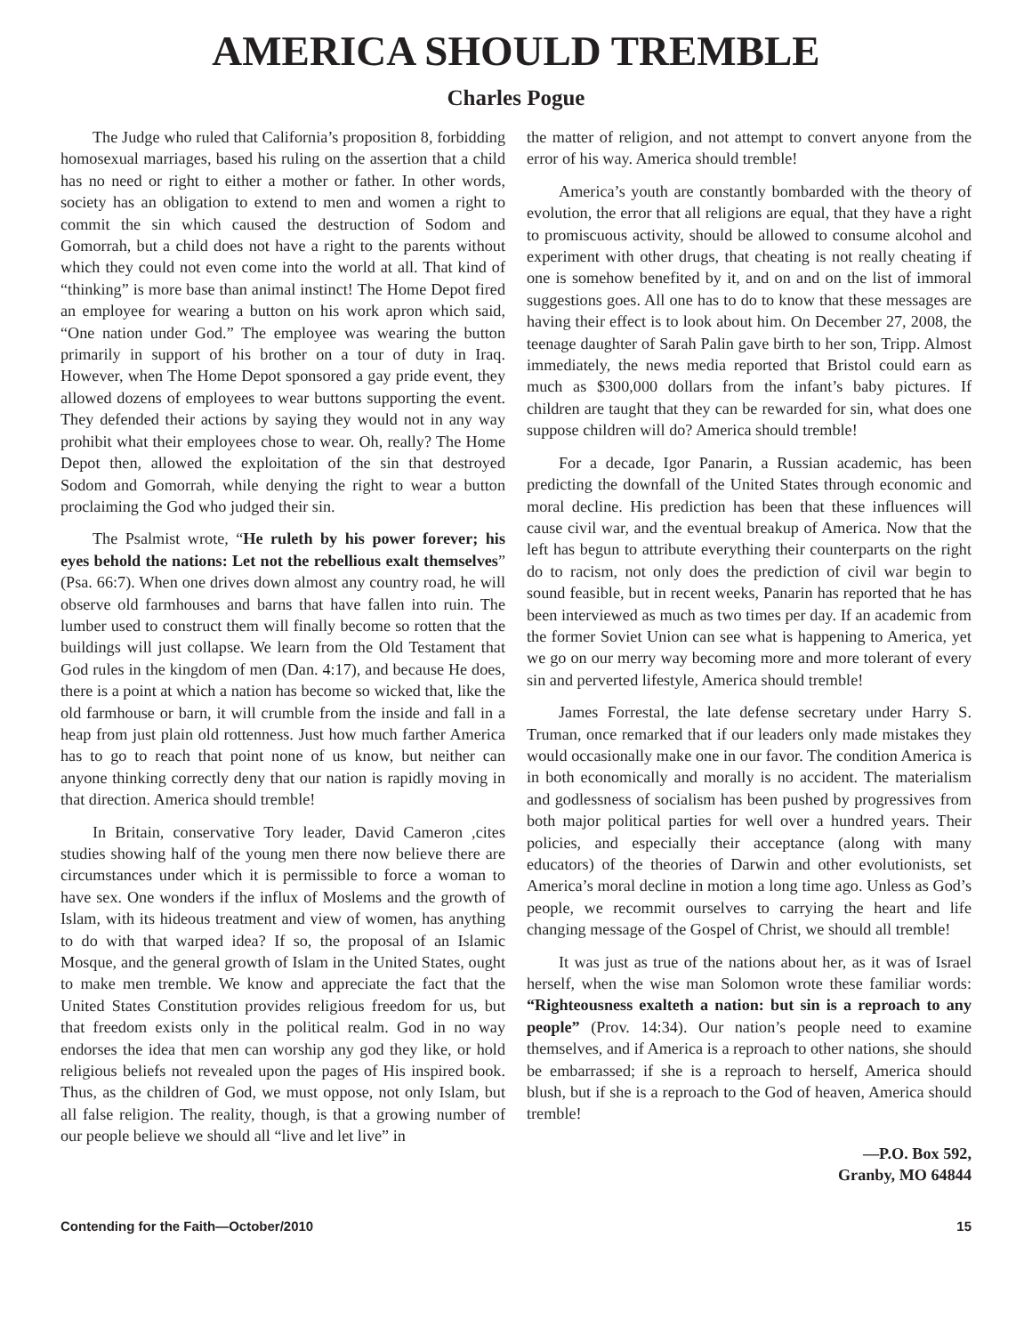AMERICA SHOULD TREMBLE
Charles Pogue
The Judge who ruled that California’s proposition 8, forbidding homosexual marriages, based his ruling on the assertion that a child has no need or right to either a mother or father. In other words, society has an obligation to extend to men and women a right to commit the sin which caused the destruction of Sodom and Gomorrah, but a child does not have a right to the parents without which they could not even come into the world at all. That kind of “thinking” is more base than animal instinct! The Home Depot fired an employee for wearing a button on his work apron which said, “One nation under God.” The employee was wearing the button primarily in support of his brother on a tour of duty in Iraq. However, when The Home Depot sponsored a gay pride event, they allowed dozens of employees to wear buttons supporting the event. They defended their actions by saying they would not in any way prohibit what their employees chose to wear. Oh, really? The Home Depot then, allowed the exploitation of the sin that destroyed Sodom and Gomorrah, while denying the right to wear a button proclaiming the God who judged their sin.
The Psalmist wrote, “He ruleth by his power forever; his eyes behold the nations: Let not the rebellious exalt themselves” (Psa. 66:7). When one drives down almost any country road, he will observe old farmhouses and barns that have fallen into ruin. The lumber used to construct them will finally become so rotten that the buildings will just collapse. We learn from the Old Testament that God rules in the kingdom of men (Dan. 4:17), and because He does, there is a point at which a nation has become so wicked that, like the old farmhouse or barn, it will crumble from the inside and fall in a heap from just plain old rottenness. Just how much farther America has to go to reach that point none of us know, but neither can anyone thinking correctly deny that our nation is rapidly moving in that direction. America should tremble!
In Britain, conservative Tory leader, David Cameron ,cites studies showing half of the young men there now believe there are circumstances under which it is permissible to force a woman to have sex. One wonders if the influx of Moslems and the growth of Islam, with its hideous treatment and view of women, has anything to do with that warped idea? If so, the proposal of an Islamic Mosque, and the general growth of Islam in the United States, ought to make men tremble. We know and appreciate the fact that the United States Constitution provides religious freedom for us, but that freedom exists only in the political realm. God in no way endorses the idea that men can worship any god they like, or hold religious beliefs not revealed upon the pages of His inspired book. Thus, as the children of God, we must oppose, not only Islam, but all false religion. The reality, though, is that a growing number of our people believe we should all “live and let live” in
the matter of religion, and not attempt to convert anyone from the error of his way. America should tremble!
America’s youth are constantly bombarded with the theory of evolution, the error that all religions are equal, that they have a right to promiscuous activity, should be allowed to consume alcohol and experiment with other drugs, that cheating is not really cheating if one is somehow benefited by it, and on and on the list of immoral suggestions goes. All one has to do to know that these messages are having their effect is to look about him. On December 27, 2008, the teenage daughter of Sarah Palin gave birth to her son, Tripp. Almost immediately, the news media reported that Bristol could earn as much as $300,000 dollars from the infant’s baby pictures. If children are taught that they can be rewarded for sin, what does one suppose children will do? America should tremble!
For a decade, Igor Panarin, a Russian academic, has been predicting the downfall of the United States through economic and moral decline. His prediction has been that these influences will cause civil war, and the eventual breakup of America. Now that the left has begun to attribute everything their counterparts on the right do to racism, not only does the prediction of civil war begin to sound feasible, but in recent weeks, Panarin has reported that he has been interviewed as much as two times per day. If an academic from the former Soviet Union can see what is happening to America, yet we go on our merry way becoming more and more tolerant of every sin and perverted lifestyle, America should tremble!
James Forrestal, the late defense secretary under Harry S. Truman, once remarked that if our leaders only made mistakes they would occasionally make one in our favor. The condition America is in both economically and morally is no accident. The materialism and godlessness of socialism has been pushed by progressives from both major political parties for well over a hundred years. Their policies, and especially their acceptance (along with many educators) of the theories of Darwin and other evolutionists, set America’s moral decline in motion a long time ago. Unless as God’s people, we recommit ourselves to carrying the heart and life changing message of the Gospel of Christ, we should all tremble!
It was just as true of the nations about her, as it was of Israel herself, when the wise man Solomon wrote these familiar words: “Righteousness exalteth a nation: but sin is a reproach to any people” (Prov. 14:34). Our nation’s people need to examine themselves, and if America is a reproach to other nations, she should be embarrassed; if she is a reproach to herself, America should blush, but if she is a reproach to the God of heaven, America should tremble!
—P.O. Box 592,
Granby, MO 64844
Contending for the Faith—October/2010 15